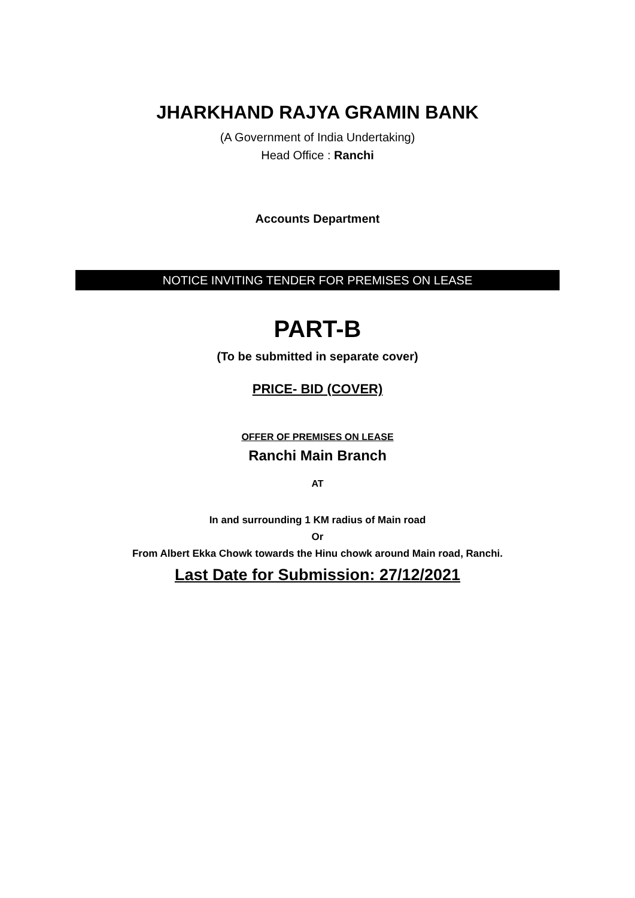JHARKHAND RAJYA GRAMIN BANK
(A Government of India Undertaking)
Head Office : Ranchi
Accounts Department
NOTICE INVITING TENDER FOR PREMISES ON LEASE
PART-B
(To be submitted in separate cover)
PRICE- BID (COVER)
OFFER OF PREMISES ON LEASE
Ranchi Main Branch
AT
In and surrounding 1 KM radius of Main road
Or
From Albert Ekka Chowk towards the Hinu chowk around Main road, Ranchi.
Last Date for Submission: 27/12/2021